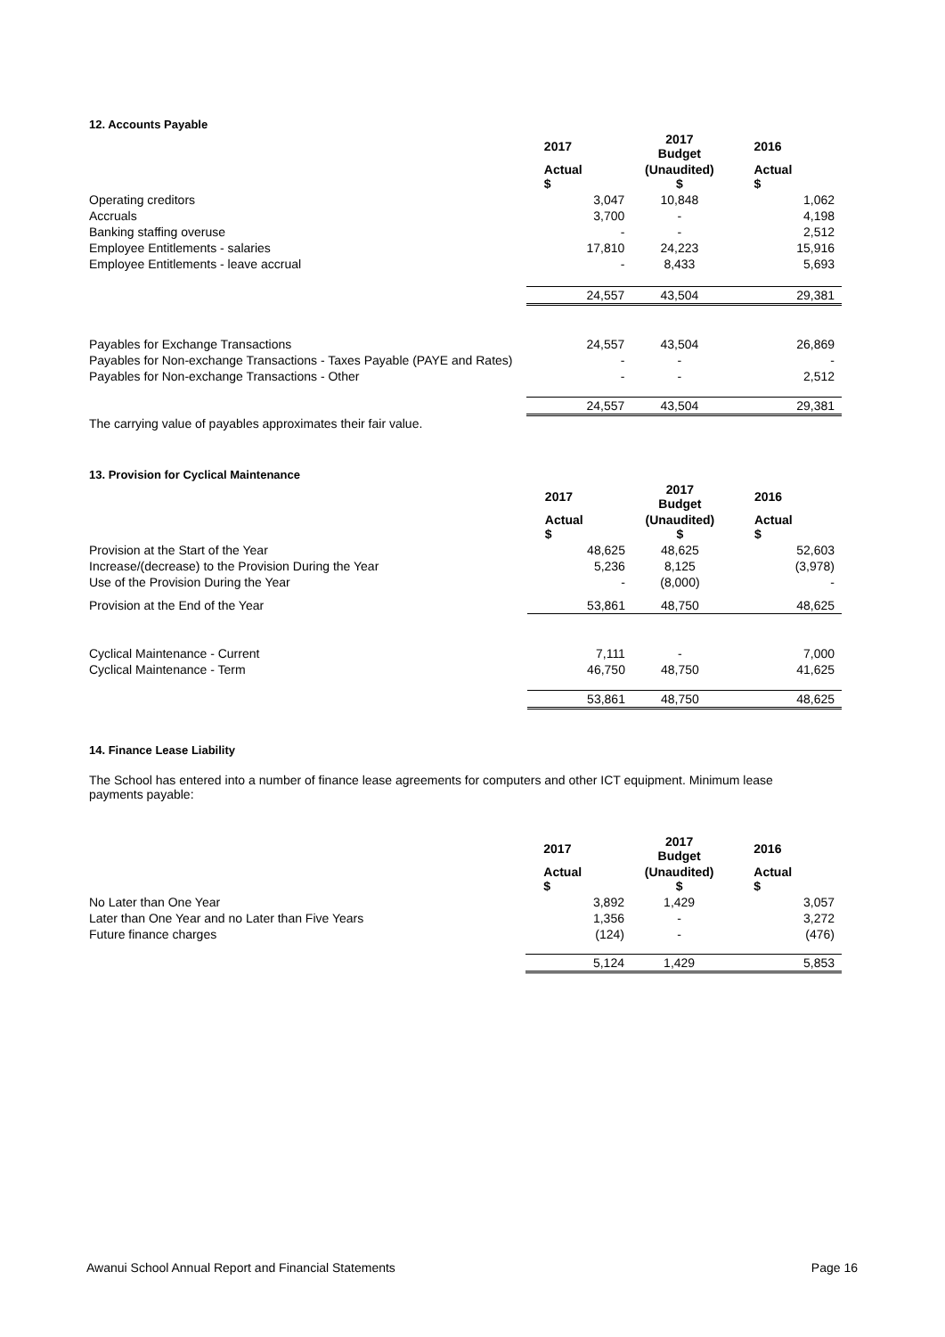12. Accounts Payable
| | 2017 | 2017 Budget | 2016 |
| | Actual $ | (Unaudited) $ | Actual $ |
| Operating creditors | 3,047 | 10,848 | 1,062 |
| Accruals | 3,700 | - | 4,198 |
| Banking staffing overuse | - | - | 2,512 |
| Employee Entitlements - salaries | 17,810 | 24,223 | 15,916 |
| Employee Entitlements - leave accrual | - | 8,433 | 5,693 |
| | 24,557 | 43,504 | 29,381 |
| Payables for Exchange Transactions | 24,557 | 43,504 | 26,869 |
| Payables for Non-exchange Transactions - Taxes Payable (PAYE and Rates) | - | - | - |
| Payables for Non-exchange Transactions - Other | - | - | 2,512 |
| | 24,557 | 43,504 | 29,381 |
The carrying value of payables approximates their fair value.
13. Provision for Cyclical Maintenance
| | 2017 | 2017 Budget | 2016 |
| | Actual $ | (Unaudited) $ | Actual $ |
| Provision at the Start of the Year | 48,625 | 48,625 | 52,603 |
| Increase/(decrease) to the Provision During the Year | 5,236 | 8,125 | (3,978) |
| Use of the Provision During the Year | - | (8,000) | - |
| Provision at the End of the Year | 53,861 | 48,750 | 48,625 |
| Cyclical Maintenance - Current | 7,111 | - | 7,000 |
| Cyclical Maintenance - Term | 46,750 | 48,750 | 41,625 |
| | 53,861 | 48,750 | 48,625 |
14. Finance Lease Liability
The School has entered into a number of finance lease agreements for computers and other ICT equipment. Minimum lease payments payable:
| | 2017 | 2017 Budget | 2016 |
| | Actual $ | (Unaudited) $ | Actual $ |
| No Later than One Year | 3,892 | 1,429 | 3,057 |
| Later than One Year and no Later than Five Years | 1,356 | - | 3,272 |
| Future finance charges | (124) | - | (476) |
| | 5,124 | 1,429 | 5,853 |
Awanui School Annual Report and Financial Statements Page 16